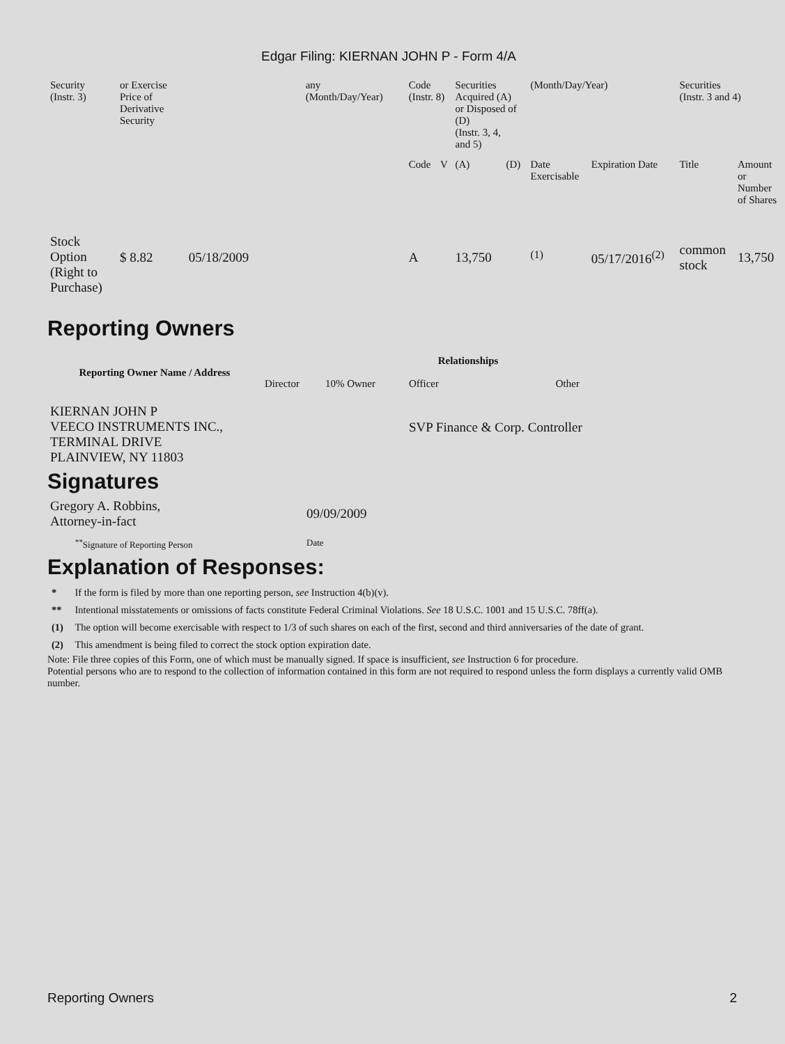Edgar Filing: KIERNAN JOHN P - Form 4/A
| Security (Instr. 3) | or Exercise Price of Derivative Security | | any (Month/Day/Year) | Code (Instr. 8) | | Securities Acquired (A) or Disposed of (D) (Instr. 3, 4, and 5) | | (Month/Day/Year) | | Securities (Instr. 3 and 4) | |
| | | | | Code | V | (A) | (D) | Date Exercisable | Expiration Date | Title | Amount or Number of Shares |
| Stock Option (Right to Purchase) | $ 8.82 | 05/18/2009 | | A | | 13,750 | | <sup>(1)</sup> | 05/17/2016<sup>(2)</sup> | common stock | 13,750 |
Reporting Owners
| Reporting Owner Name / Address | Relationships | | | |
| --- | --- | --- | --- | --- |
| | Director | 10% Owner | Officer | Other |
| KIERNAN JOHN P VEECO INSTRUMENTS INC., TERMINAL DRIVE PLAINVIEW, NY 11803 | | | SVP Finance & Corp. Controller | |
Signatures
| Gregory A. Robbins, Attorney-in-fact | 09/09/2009 |
| <sup>**</sup> Signature of Reporting Person | Date |
Explanation of Responses:
| * | If the form is filed by more than one reporting person, see Instruction 4(b)(v). |
| ** | Intentional misstatements or omissions of facts constitute Federal Criminal Violations. See 18 U.S.C. 1001 and 15 U.S.C. 78ff(a). |
| (1) | The option will become exercisable with respect to 1/3 of such shares on each of the first, second and third anniversaries of the date of grant. |
| (2) | This amendment is being filed to correct the stock option expiration date. |
Note: File three copies of this Form, one of which must be manually signed. If space is insufficient, see Instruction 6 for procedure.
Potential persons who are to respond to the collection of information contained in this form are not required to respond unless the form displays a currently valid OMB number.
Reporting Owners 2